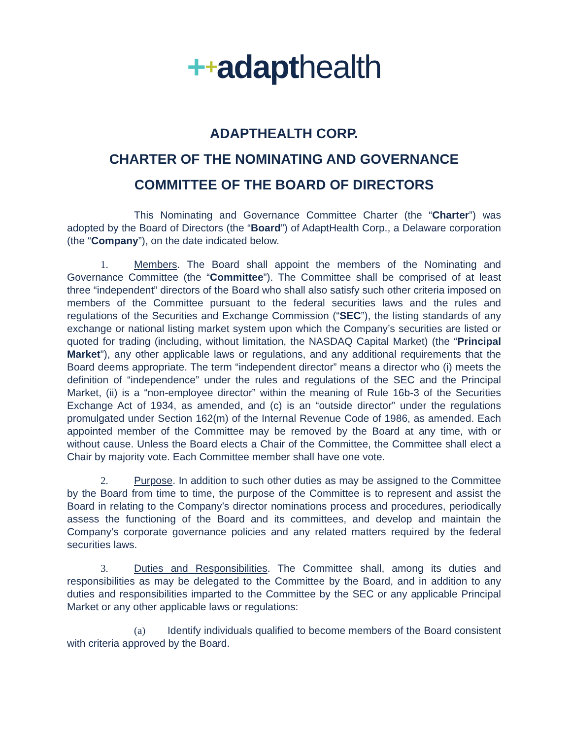++adapthealth
ADAPTHEALTH CORP.
CHARTER OF THE NOMINATING AND GOVERNANCE
COMMITTEE OF THE BOARD OF DIRECTORS
This Nominating and Governance Committee Charter (the “Charter”) was adopted by the Board of Directors (the “Board”) of AdaptHealth Corp., a Delaware corporation (the “Company”), on the date indicated below.
1. Members. The Board shall appoint the members of the Nominating and Governance Committee (the “Committee”). The Committee shall be comprised of at least three “independent” directors of the Board who shall also satisfy such other criteria imposed on members of the Committee pursuant to the federal securities laws and the rules and regulations of the Securities and Exchange Commission (“SEC”), the listing standards of any exchange or national listing market system upon which the Company’s securities are listed or quoted for trading (including, without limitation, the NASDAQ Capital Market) (the “Principal Market”), any other applicable laws or regulations, and any additional requirements that the Board deems appropriate. The term “independent director” means a director who (i) meets the definition of “independence” under the rules and regulations of the SEC and the Principal Market, (ii) is a “non-employee director” within the meaning of Rule 16b-3 of the Securities Exchange Act of 1934, as amended, and (c) is an “outside director” under the regulations promulgated under Section 162(m) of the Internal Revenue Code of 1986, as amended. Each appointed member of the Committee may be removed by the Board at any time, with or without cause. Unless the Board elects a Chair of the Committee, the Committee shall elect a Chair by majority vote. Each Committee member shall have one vote.
2. Purpose. In addition to such other duties as may be assigned to the Committee by the Board from time to time, the purpose of the Committee is to represent and assist the Board in relating to the Company’s director nominations process and procedures, periodically assess the functioning of the Board and its committees, and develop and maintain the Company’s corporate governance policies and any related matters required by the federal securities laws.
3. Duties and Responsibilities. The Committee shall, among its duties and responsibilities as may be delegated to the Committee by the Board, and in addition to any duties and responsibilities imparted to the Committee by the SEC or any applicable Principal Market or any other applicable laws or regulations:
(a) Identify individuals qualified to become members of the Board consistent with criteria approved by the Board.